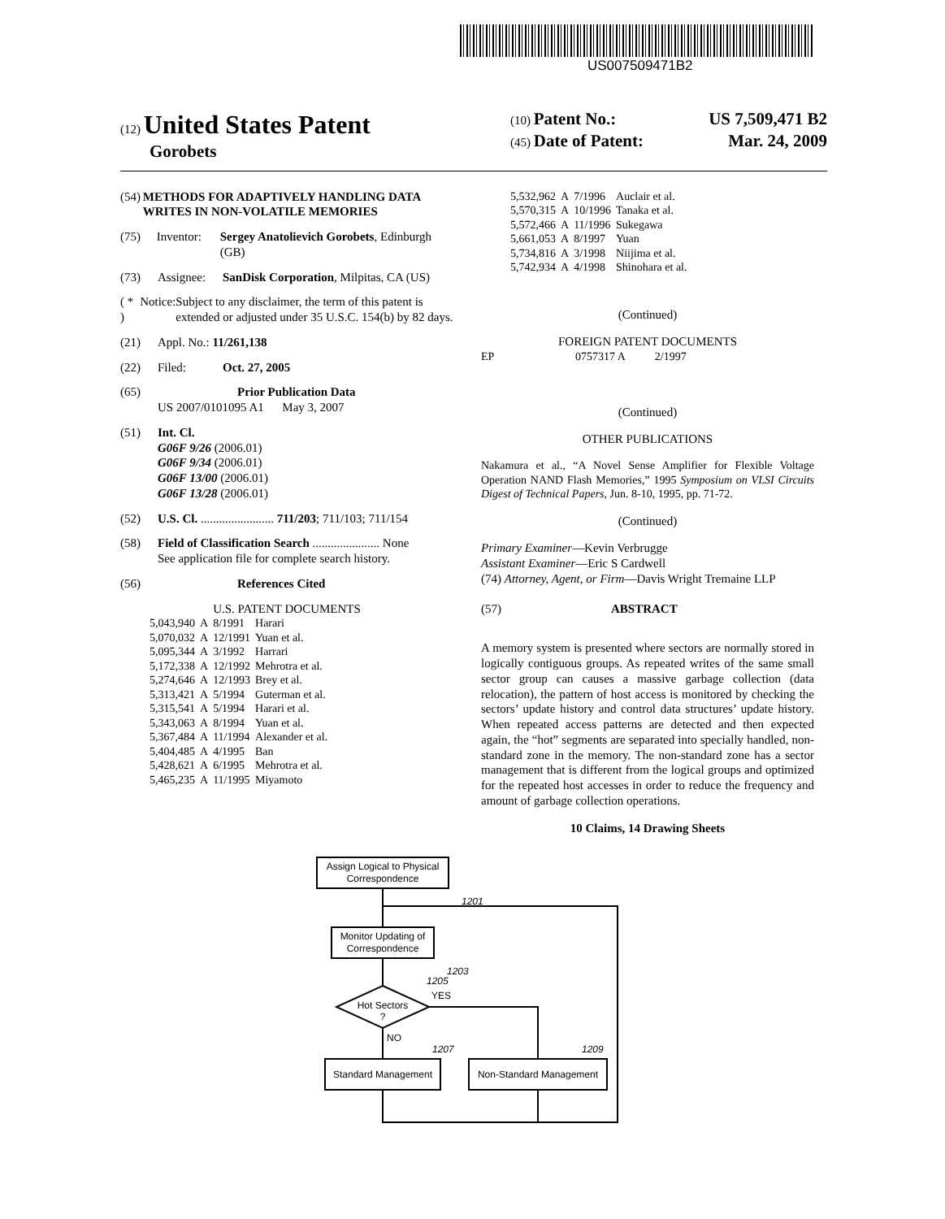US007509471B2
(12) United States Patent
Gorobets
(10) Patent No.: US 7,509,471 B2
(45) Date of Patent: Mar. 24, 2009
(54) METHODS FOR ADAPTIVELY HANDLING DATA WRITES IN NON-VOLATILE MEMORIES
(75) Inventor: Sergey Anatolievich Gorobets, Edinburgh (GB)
(73) Assignee: SanDisk Corporation, Milpitas, CA (US)
( * ) Notice: Subject to any disclaimer, the term of this patent is extended or adjusted under 35 U.S.C. 154(b) by 82 days.
(21) Appl. No.: 11/261,138
(22) Filed: Oct. 27, 2005
(65) Prior Publication Data
US 2007/0101095 A1 May 3, 2007
(51) Int. Cl.
G06F 9/26 (2006.01)
G06F 9/34 (2006.01)
G06F 13/00 (2006.01)
G06F 13/28 (2006.01)
(52) U.S. Cl. ........................ 711/203; 711/103; 711/154
(58) Field of Classification Search ...................... None
See application file for complete search history.
(56) References Cited
U.S. PATENT DOCUMENTS
| 5,043,940 | A | 8/1991 | Harari |
| 5,070,032 | A | 12/1991 | Yuan et al. |
| 5,095,344 | A | 3/1992 | Harrari |
| 5,172,338 | A | 12/1992 | Mehrotra et al. |
| 5,274,646 | A | 12/1993 | Brey et al. |
| 5,313,421 | A | 5/1994 | Guterman et al. |
| 5,315,541 | A | 5/1994 | Harari et al. |
| 5,343,063 | A | 8/1994 | Yuan et al. |
| 5,367,484 | A | 11/1994 | Alexander et al. |
| 5,404,485 | A | 4/1995 | Ban |
| 5,428,621 | A | 6/1995 | Mehrotra et al. |
| 5,465,235 | A | 11/1995 | Miyamoto |
| 5,532,962 | A | 7/1996 | Auclair et al. |
| 5,570,315 | A | 10/1996 | Tanaka et al. |
| 5,572,466 | A | 11/1996 | Sukegawa |
| 5,661,053 | A | 8/1997 | Yuan |
| 5,734,816 | A | 3/1998 | Niijima et al. |
| 5,742,934 | A | 4/1998 | Shinohara et al. |
(Continued)
FOREIGN PATENT DOCUMENTS
| EP | 0757317 A | 2/1997 |
(Continued)
OTHER PUBLICATIONS
Nakamura et al., “A Novel Sense Amplifier for Flexible Voltage Operation NAND Flash Memories,” 1995 Symposium on VLSI Circuits Digest of Technical Papers, Jun. 8-10, 1995, pp. 71-72.
(Continued)
Primary Examiner—Kevin Verbrugge
Assistant Examiner—Eric S Cardwell
(74) Attorney, Agent, or Firm—Davis Wright Tremaine LLP
(57) ABSTRACT
A memory system is presented where sectors are normally stored in logically contiguous groups. As repeated writes of the same small sector group can causes a massive garbage collection (data relocation), the pattern of host access is monitored by checking the sectors’ update history and control data structures’ update history. When repeated access patterns are detected and then expected again, the “hot” segments are separated into specially handled, non-standard zone in the memory. The non-standard zone has a sector management that is different from the logical groups and optimized for the repeated host accesses in order to reduce the frequency and amount of garbage collection operations.
10 Claims, 14 Drawing Sheets
Assign Logical to Physical
Correspondence
1201
Monitor Updating of
Correspondence
1203
1205
Hot Sectors
?
YES
NO
1207
1209
Standard Management
Non-Standard Management